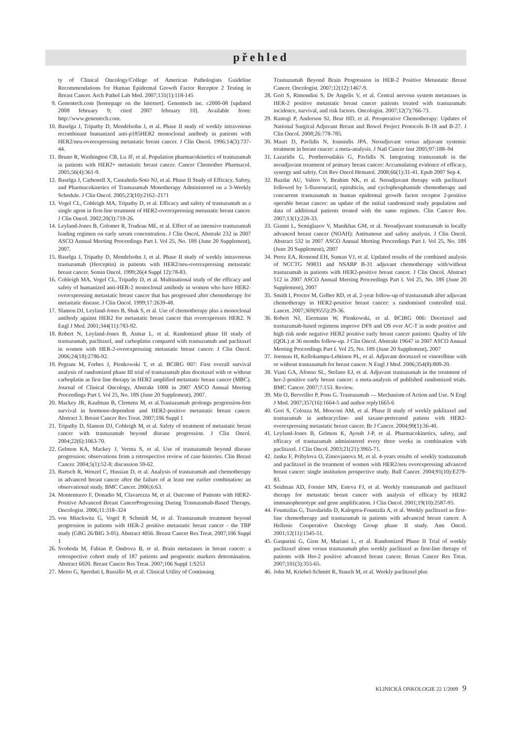přehled
ty of Clinical Oncology/College of American Pathologists Guideline Recommendations for Human Epidermal Growth Factor Receptor 2 Testing in Breast Cancer. Arch Pathol Lab Med. 2007;131(1):118-145
9. Genentech.com [homepage on the Internet]. Genentech inc. c2000-08 [updated 2008 february 9; cited 2007 february 10]. Available from: http://www.genentech.com.
10. Baselga J, Tripathy D, Mendelsohn J, et al. Phase II study of weekly intravenous recombinant humanized anti-p185HER2 monoclonal antibody in patients with HER2/neu-overexpressing metastatic breast cancer. J Clin Oncol. 1996;14(3):737-44.
11. Bruno R, Washington CB, Lu JF, et al. Population pharmacokinetics of trastuzumab in patients with HER2+ metastatic breast cancer. Cancer Chemother Pharmacol. 2005;56(4):361-9.
12. Baselga J, Carbonell X, Castañeda-Soto NJ, et al. Phase II Study of Efficacy, Safety, and Pharmacokinetics of Trastuzumab Monotherapy Administered on a 3-Weekly Schedule. J Clin Oncol. 2005;23(10):2162–2171
13. Vogel CL, Cobleigh MA, Tripathy D, et al. Efficacy and safety of trastuzumab as a single agent in first-line treatment of HER2-overexpressing metastatic breast cancer. J Clin Oncol. 2002;20(3):719-26.
14. Leyland-Jones B, Colomer R, Trudeau ME, et al. Effect of an intensive trastuzumab loading regimen on early serum concentration. J Clin Oncol, Abstrakt 232 in 2007 ASCO Annual Meeting Proceedings Part I. Vol 25, No. 18S (June 20 Supplement), 2007.
15. Baselga J, Tripathy D, Mendelsohn J, et al. Phase II study of weekly intravenous trastuzumab (Herceptin) in patients with HER2/neu-overexpressing metastatic breast cancer. Semin Oncol. 1999;26(4 Suppl 12):78-83.
16. Cobleigh MA, Vogel CL, Tripathy D, et al. Multinational study of the efficacy and safety of humanized anti-HER-2 monoclonal antibody in women who have HER2-overexpressing metastatic breast cancer that has progressed after chemotherapy for metastatic disease. J Clin Oncol. 1999;17:2639-48.
17. Slamon DJ, Leyland-Jones B, Shak S, et al. Use of chemotherapy plus a monoclonal antibody against HER2 for metastatic breast cancer that overexpresses HER2. N Engl J Med. 2001;344(11):783-92.
18. Robert N, Leyland-Jones B, Asmar L, et al. Randomized phase III study of trastuzumab, paclitaxel, and carboplatin compared with trastuzumab and paclitaxel in women with HER-2-overexpressing metastatic breast cancer. J Clin Oncol. 2006;24(18):2786-92.
19. Pegram M, Forbes J, Pienkowski T, et al. BCIRG 007: First overall survival analysis of randomized phase III trial of trastuzumab plus docetaxel with or without carboplatin as first line therapy in HER2 amplified metastatic breast cancer (MBC). Journal of Clinical Oncology, Abstrakt 1008 in 2007 ASCO Annual Meeting Proceedings Part I. Vol 25, No. 18S (June 20 Supplement), 2007.
20. Mackey JR, Kaufman B, Clemens M, et al.Trastuzumab prolongs progression-free survival in hormone-dependent and HER2-positive metastatic breast cancer. Abstract 3. Breast Cancer Res Treat. 2007;106 Suppl 1
21. Tripathy D, Slamon DJ, Cobleigh M, et al. Safety of treatment of metastatic breast cancer with trastuzumab beyond disease progression. J Clin Oncol. 2004;22(6):1063-70.
22. Gelmon KA, Mackey J, Verma S, et al. Use of trastuzumab beyond disease progression: observations from a retrospective review of case histories. Clin Breast Cancer. 2004;5(1):52-8; discussion 59-62.
23. Bartsch R, Wenzel C, Hussian D, et al. Analysis of trastuzumab and chemotherapy in advanced breast cancer after the failure of at least one earlier combination: an observational study. BMC Cancer. 2006;6:63.
24. Montemurro F, Donadio M, Clavarezza M, et al. Outcome of Patients with HER2-Positive Advanced Breast CancerProgressing During Trastuzumab-Based Therapy. Oncologist. 2006;11:318–324
25. von Minckwitz G, Vogel P, Schmidt M, et al. Trastuzumab treatment beyond progression in patients with HER-2 positive metastatic breast cancer - the TBP study (GBG 26/BIG 3-05). Abstract 4056. Breast Cancer Res Treat. 2007;106 Suppl 1
26. Svoboda M, Fabian P, Ondrova B, et al. Brain metastases in breast cancer: a retrospective cohort study of 187 patients and prognostic markers determination. Abstract 6020. Breast Cancer Res Treat. 2007;106 Suppl 1:S253
27. Metro G, Sperduti I, Russillo M, et al. Clinical Utility of Continuing
Trastuzumab Beyond Brain Progression in HER-2 Positive Metastatic Breast Cancer. Oncologist. 2007;12(12):1467-9.
28. Gori S, Rimondini S, De Angelis V, et al. Central nervous system metastases in HER-2 positive metastatic breast cancer patients treated with trastuzumab: incidence, survival, and risk factors. Oncologist. 2007;12(7):766-73.
29. Rastogi P, Anderson SJ, Bear HD, et al. Preoperative Chemotherapy: Updates of National Surgical Adjuvant Breast and Bowel Project Protocols B-18 and B-27. J Clin Oncol. 2008;26:778-785.
30. Mauri D, Pavlidis N, Ioannidis JPA. Neoadjuvant versus adjuvant systemic treatment in breast cnacer: a meta-analysis. J Natl Cancer Inst 2005;97:188–94
31. Lazaridis G, Pentheroudakis G, Pavlidis N. Integrating trastuzumab in the neoadjuvant treatment of primary breast cancer: Accumulating evidence of efficacy, synergy and safety. Crit Rev Oncol Hematol. 2008;66(1):31-41. Epub 2007 Sep 4.
32. Buzdar AU, Valero V, Ibrahim NK, et al. Neoadjuvant therapy with paclitaxel followed by 5-fluorouracil, epirubicin, and cyclophosphamide chemotherapy and concurrent trastuzumab in human epidermal growth factor receptor 2-positive operable breast cancer: an update of the initial randomized study population and data of additional patients treated with the same regimen. Clin Cancer Res. 2007;13(1):228-33.
33. Gianni L, Semiglazov V, Manikhas GM, et al. Neoadjuvant trastuzumab in locally advanced breast cancer (NOAH): Antitumour and safety analysis. J Clin Oncol. Abstract 532 in 2007 ASCO Annual Meeting Proceedings Part I. Vol 25, No. 18S (June 20 Supplement), 2007
34. Perez EA, Romond EH, Suman VJ, et al. Updated results of the combined analysis of NCCTG N9831 and NSABP B-31 adjuvant chemotherapy with/without trastuzumab in patients with HER2-positive breast cancer. J Clin Oncol. Abstract 512 in 2007 ASCO Annual Meeting Proceedings Part I. Vol 25, No. 18S (June 20 Supplement), 2007
35. Smith I, Procter M, Gelber RD, et al. 2-year follow-up of trastuzumab after adjuvant chemotherapy in HER2-positive breast cancer: a randomised controlled trial. Lancet. 2007;369(9555):29-36.
36. Robert NJ, Eiermann W, Pienkowski, et al. BCIRG 006: Docetaxel and trastuzumab-based regimens improve DFS and OS over AC-T in node positive and high risk node negative HER2 positive early breast cancer patients: Quality of life (QOL) at 36 months follow-up. J Clin Oncol. Abstrakt 19647 in 2007 ASCO Annual Meeting Proceedings Part I. Vol 25, No. 18S (June 20 Supplement), 2007
37. Joensuu H, Kellokumpu-Lehtinen PL, et al. Adjuvant docetaxel or vinorelbine with or without trastuzumab for breast cancer. N Engl J Med. 2006;354(8):809-20.
38. Viani GA, Afonso SL, Stefano EJ, et al. Adjuvant trastuzumab in the treatment of her-2-positive early breast cancer: a meta-analysis of published randomized trials. BMC Cancer. 2007;7:153. Review.
39. Mir O, Berveiller P, Pons G. Trastuzumab — Mechanism of Action and Use. N Engl J Med. 2007;357(16):1664-5 and author reply1665-6
40. Gori S, Colozza M, Mosconi AM, et al. Phase II study of weekly paklitaxel and trastuzumab in anthracycline- and taxane-pretreated patiens with HER2-overexpressing metastatic breast cancer. Br J Cancer. 2004;90(1):36-40.
41. Leyland-Jones B, Gelmon K, Ayoub J-P, et al. Pharmacokinetics, safety, and efficacy of trastuzumab administered every three weeks in combination with paclitaxel. J Clin Oncol. 2003;21(21):3965-71.
42. Janku F, Pribylova O, Zimovjanova M, et al. 4-years results of weekly trastuzumab and paclitaxel in the treatment of women with HER2/neu overexpressing advanced breast cancer: single institution prospective study. Bull Cancer. 2004;91(10):E279-83.
43. Seidman AD, Fornier MN, Esteva FJ, et al. Weekly trastuzumab and paclitaxel therapy for metastatic breast cancer with analysis of efficacy by HER2 immunophenotype and gene amplification. J Clin Oncol. 2001;19(10):2587-95.
44. Fountzilas G, Tsavdaridis D, Kalogera-Fountzila A, et al. Weekly paclitaxel as first-line chemotherapy and trastuzumab in patients with advanced breast cancer. A Hellenic Cooperative Oncology Group phase II study. Ann Oncol. 2001;12(11):1545-51.
45. Gasparini G, Gion M, Mariani L, et al. Randomized Phase II Trial of weekly paclitaxel alone versus trastuzumab plus weekly paclitaxel as first-line therapy of patients with Her-2 positive advanced breast cancer. Breast Cancer Res Treat. 2007;101(3):355-65.
46. John M, Kriebel-Schmitt R, Stauch M, et al. Weekly paclitaxel plus
KLINICKÁ ONKOLOGIE 22 1/2009 9